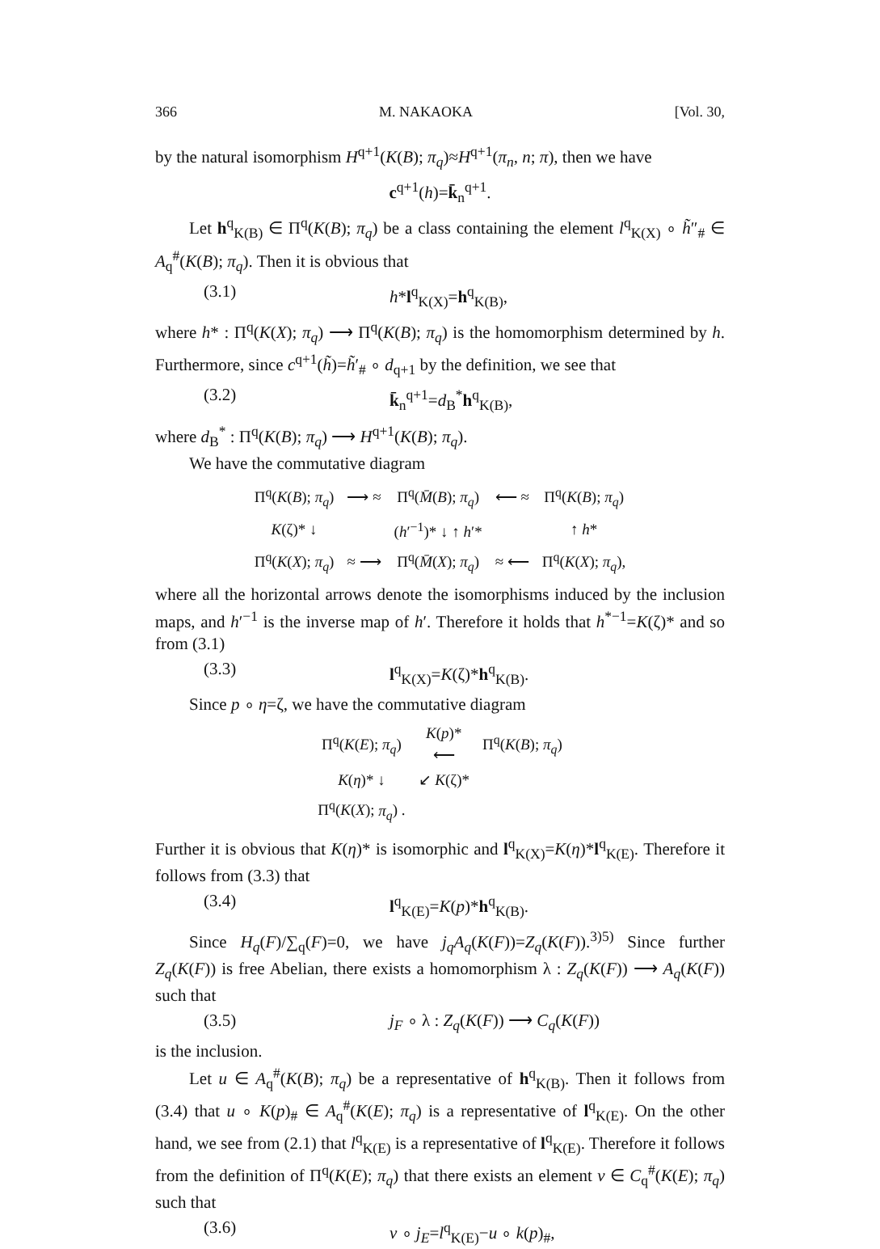366 M. NAKAOKA [Vol. 30,
by the natural isomorphism H<sup>q+1</sup>(K(B); π<sub>q</sub>)≈H<sup>q+1</sup>(π<sub>n</sub>, n; π), then we have
c<sup>q+1</sup>(h)=k̄<sub>n</sub><sup>q+1</sup>.
Let h<sup>q</sup><sub>K(B)</sub> ∈ Π<sup>q</sup>(K(B); π<sub>q</sub>) be a class containing the element l<sup>q</sup><sub>K(X)</sub> ∘ h̃″<sub>#</sub> ∈ A<sub>q</sub><sup>#</sup>(K(B); π<sub>q</sub>). Then it is obvious that
(3.1) h*l<sup>q</sup><sub>K(X)</sub>=h<sup>q</sup><sub>K(B)</sub>,
where h* : Π<sup>q</sup>(K(X); π<sub>q</sub>) ⟶ Π<sup>q</sup>(K(B); π<sub>q</sub>) is the homomorphism determined by h. Furthermore, since c<sup>q+1</sup>(h̃)=h̃′<sub>#</sub> ∘ d<sub>q+1</sub> by the definition, we see that
(3.2) k̄<sub>n</sub><sup>q+1</sup>=d<sub>B</sub><sup>*</sup>h<sup>q</sup><sub>K(B)</sub>,
where d<sub>B</sub><sup>*</sup> : Π<sup>q</sup>(K(B); π<sub>q</sub>) ⟶ H<sup>q+1</sup>(K(B); π<sub>q</sub>).
We have the commutative diagram
| Π<sup>q</sup>( K ( B ); π<sub>q</sub> ) | ⟶ ≈ | Π<sup>q</sup>( M̄ ( B ); π<sub>q</sub> ) | ⟵ ≈ | Π<sup>q</sup>( K ( B ); π<sub>q</sub> ) |
| K (ζ)* ↓ | | ( h ′<sup>−1</sup>)* ↓ ↑ h ′* | | ↑ h * |
| Π<sup>q</sup>( K ( X ); π<sub>q</sub> ) | ≈ ⟶ | Π<sup>q</sup>( M̄ ( X ); π<sub>q</sub> ) | ≈ ⟵ | Π<sup>q</sup>( K ( X ); π<sub>q</sub> ), |
where all the horizontal arrows denote the isomorphisms induced by the inclusion maps, and h′<sup>−1</sup> is the inverse map of h′. Therefore it holds that h<sup>*−1</sup>=K(ζ)* and so from (3.1)
(3.3) l<sup>q</sup><sub>K(X)</sub>=K(ζ)*h<sup>q</sup><sub>K(B)</sub>.
Since p ∘ η=ζ, we have the commutative diagram
| Π<sup>q</sup>( K ( E ); π<sub>q</sub> ) | K ( p )* ⟵ | Π<sup>q</sup>( K ( B ); π<sub>q</sub> ) |
| K ( η )* ↓ | ↙ K (ζ)* | |
| Π<sup>q</sup>( K ( X ); π<sub>q</sub> ) . | | |
Further it is obvious that K(η)* is isomorphic and l<sup>q</sup><sub>K(X)</sub>=K(η)*l<sup>q</sup><sub>K(E)</sub>. Therefore it follows from (3.3) that
(3.4) l<sup>q</sup><sub>K(E)</sub>=K(p)*h<sup>q</sup><sub>K(B)</sub>.
Since H<sub>q</sub>(F)/∑<sub>q</sub>(F)=0, we have j<sub>q</sub>A<sub>q</sub>(K(F))=Z<sub>q</sub>(K(F)).<sup>3)5)</sup> Since further Z<sub>q</sub>(K(F)) is free Abelian, there exists a homomorphism λ : Z<sub>q</sub>(K(F)) ⟶ A<sub>q</sub>(K(F)) such that
(3.5) j<sub>F</sub> ∘ λ : Z<sub>q</sub>(K(F)) ⟶ C<sub>q</sub>(K(F))
is the inclusion.
Let u ∈ A<sub>q</sub><sup>#</sup>(K(B); π<sub>q</sub>) be a representative of h<sup>q</sup><sub>K(B)</sub>. Then it follows from (3.4) that u ∘ K(p)<sub>#</sub> ∈ A<sub>q</sub><sup>#</sup>(K(E); π<sub>q</sub>) is a representative of l<sup>q</sup><sub>K(E)</sub>. On the other hand, we see from (2.1) that l<sup>q</sup><sub>K(E)</sub> is a representative of l<sup>q</sup><sub>K(E)</sub>. Therefore it follows from the definition of Π<sup>q</sup>(K(E); π<sub>q</sub>) that there exists an element v ∈ C<sub>q</sub><sup>#</sup>(K(E); π<sub>q</sub>) such that
(3.6) v ∘ j<sub>E</sub>=l<sup>q</sup><sub>K(E)</sub>−u ∘ k(p)<sub>#</sub>,